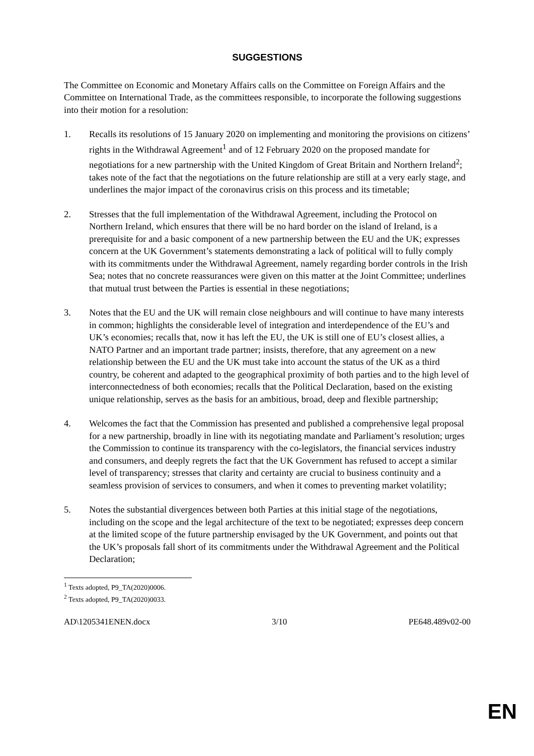SUGGESTIONS
The Committee on Economic and Monetary Affairs calls on the Committee on Foreign Affairs and the Committee on International Trade, as the committees responsible, to incorporate the following suggestions into their motion for a resolution:
1. Recalls its resolutions of 15 January 2020 on implementing and monitoring the provisions on citizens’ rights in the Withdrawal Agreement<sup>1</sup> and of 12 February 2020 on the proposed mandate for negotiations for a new partnership with the United Kingdom of Great Britain and Northern Ireland<sup>2</sup>; takes note of the fact that the negotiations on the future relationship are still at a very early stage, and underlines the major impact of the coronavirus crisis on this process and its timetable;
2. Stresses that the full implementation of the Withdrawal Agreement, including the Protocol on Northern Ireland, which ensures that there will be no hard border on the island of Ireland, is a prerequisite for and a basic component of a new partnership between the EU and the UK; expresses concern at the UK Government’s statements demonstrating a lack of political will to fully comply with its commitments under the Withdrawal Agreement, namely regarding border controls in the Irish Sea; notes that no concrete reassurances were given on this matter at the Joint Committee; underlines that mutual trust between the Parties is essential in these negotiations;
3. Notes that the EU and the UK will remain close neighbours and will continue to have many interests in common; highlights the considerable level of integration and interdependence of the EU’s and UK’s economies; recalls that, now it has left the EU, the UK is still one of EU’s closest allies, a NATO Partner and an important trade partner; insists, therefore, that any agreement on a new relationship between the EU and the UK must take into account the status of the UK as a third country, be coherent and adapted to the geographical proximity of both parties and to the high level of interconnectedness of both economies; recalls that the Political Declaration, based on the existing unique relationship, serves as the basis for an ambitious, broad, deep and flexible partnership;
4. Welcomes the fact that the Commission has presented and published a comprehensive legal proposal for a new partnership, broadly in line with its negotiating mandate and Parliament’s resolution; urges the Commission to continue its transparency with the co-legislators, the financial services industry and consumers, and deeply regrets the fact that the UK Government has refused to accept a similar level of transparency; stresses that clarity and certainty are crucial to business continuity and a seamless provision of services to consumers, and when it comes to preventing market volatility;
5. Notes the substantial divergences between both Parties at this initial stage of the negotiations, including on the scope and the legal architecture of the text to be negotiated; expresses deep concern at the limited scope of the future partnership envisaged by the UK Government, and points out that the UK’s proposals fall short of its commitments under the Withdrawal Agreement and the Political Declaration;
<sup>1</sup> Texts adopted, P9_TA(2020)0006.
<sup>2</sup> Texts adopted, P9_TA(2020)0033.
AD\1205341ENEN.docx 3/10 PE648.489v02-00
EN